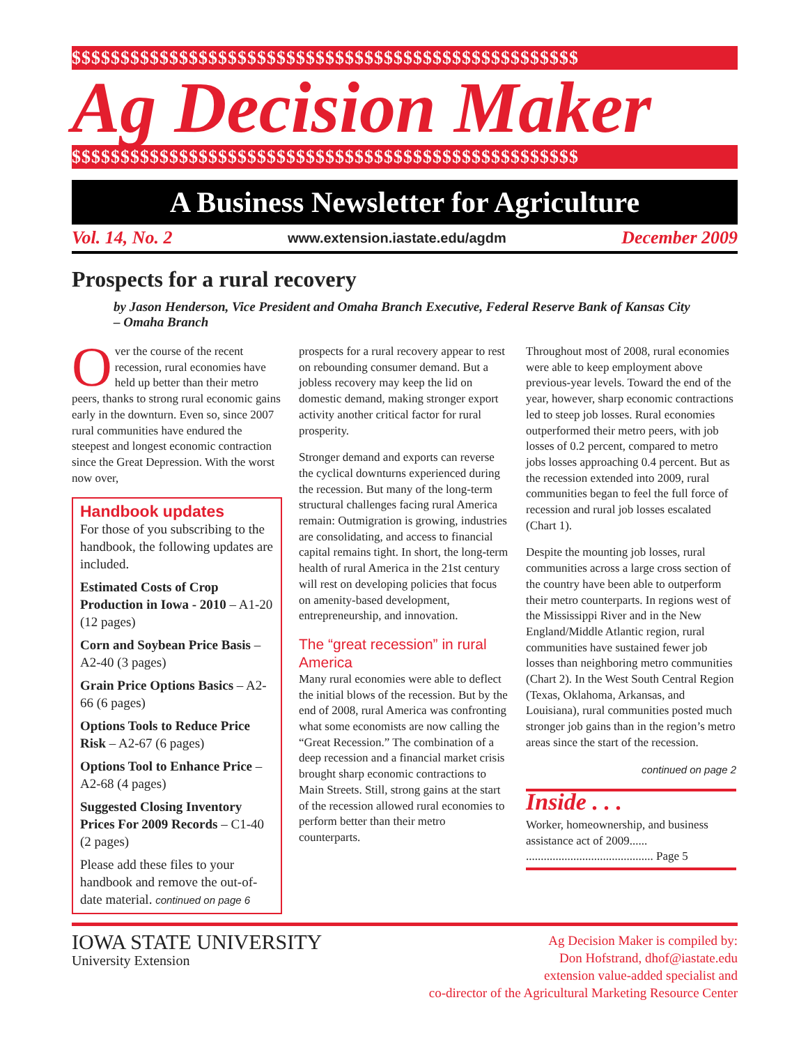$$$$$$$$$$$$$$$$$$$$$$$$$$$$$$$$$$$$$$$$$$$$$$$$$$$$
Ag Decision Maker
$$$$$$$$$$$$$$$$$$$$$$$$$$$$$$$$$$$$$$$$$$$$$$$$$$$$
A Business Newsletter for Agriculture
Vol. 14, No. 2 www.extension.iastate.edu/agdm December 2009
Prospects for a rural recovery
by Jason Henderson, Vice President and Omaha Branch Executive, Federal Reserve Bank of Kansas City – Omaha Branch
Over the course of the recent recession, rural economies have held up better than their metro peers, thanks to strong rural economic gains early in the downturn. Even so, since 2007 rural communities have endured the steepest and longest economic contraction since the Great Depression. With the worst now over,
Handbook updates
For those of you subscribing to the handbook, the following updates are included.
Estimated Costs of Crop Production in Iowa - 2010 – A1-20 (12 pages)
Corn and Soybean Price Basis – A2-40 (3 pages)
Grain Price Options Basics – A2-66 (6 pages)
Options Tools to Reduce Price Risk – A2-67 (6 pages)
Options Tool to Enhance Price – A2-68 (4 pages)
Suggested Closing Inventory Prices For 2009 Records – C1-40 (2 pages)
Please add these files to your handbook and remove the out-of-date material. continued on page 6
prospects for a rural recovery appear to rest on rebounding consumer demand. But a jobless recovery may keep the lid on domestic demand, making stronger export activity another critical factor for rural prosperity.
Stronger demand and exports can reverse the cyclical downturns experienced during the recession. But many of the long-term structural challenges facing rural America remain: Outmigration is growing, industries are consolidating, and access to financial capital remains tight. In short, the long-term health of rural America in the 21st century will rest on developing policies that focus on amenity-based development, entrepreneurship, and innovation.
The “great recession” in rural America
Many rural economies were able to deflect the initial blows of the recession. But by the end of 2008, rural America was confronting what some economists are now calling the “Great Recession.” The combination of a deep recession and a financial market crisis brought sharp economic contractions to Main Streets. Still, strong gains at the start of the recession allowed rural economies to perform better than their metro counterparts.
Throughout most of 2008, rural economies were able to keep employment above previous-year levels. Toward the end of the year, however, sharp economic contractions led to steep job losses. Rural economies outperformed their metro peers, with job losses of 0.2 percent, compared to metro jobs losses approaching 0.4 percent. But as the recession extended into 2009, rural communities began to feel the full force of recession and rural job losses escalated (Chart 1).
Despite the mounting job losses, rural communities across a large cross section of the country have been able to outperform their metro counterparts. In regions west of the Mississippi River and in the New England/Middle Atlantic region, rural communities have sustained fewer job losses than neighboring metro communities (Chart 2). In the West South Central Region (Texas, Oklahoma, Arkansas, and Louisiana), rural communities posted much stronger job gains than in the region’s metro areas since the start of the recession.
continued on page 2
Inside . . .
Worker, homeownership, and business assistance act of 2009......
........................................... Page 5
IOWA STATE UNIVERSITY
University Extension
Ag Decision Maker is compiled by:
Don Hofstrand, dhof@iastate.edu
extension value-added specialist and
co-director of the Agricultural Marketing Resource Center